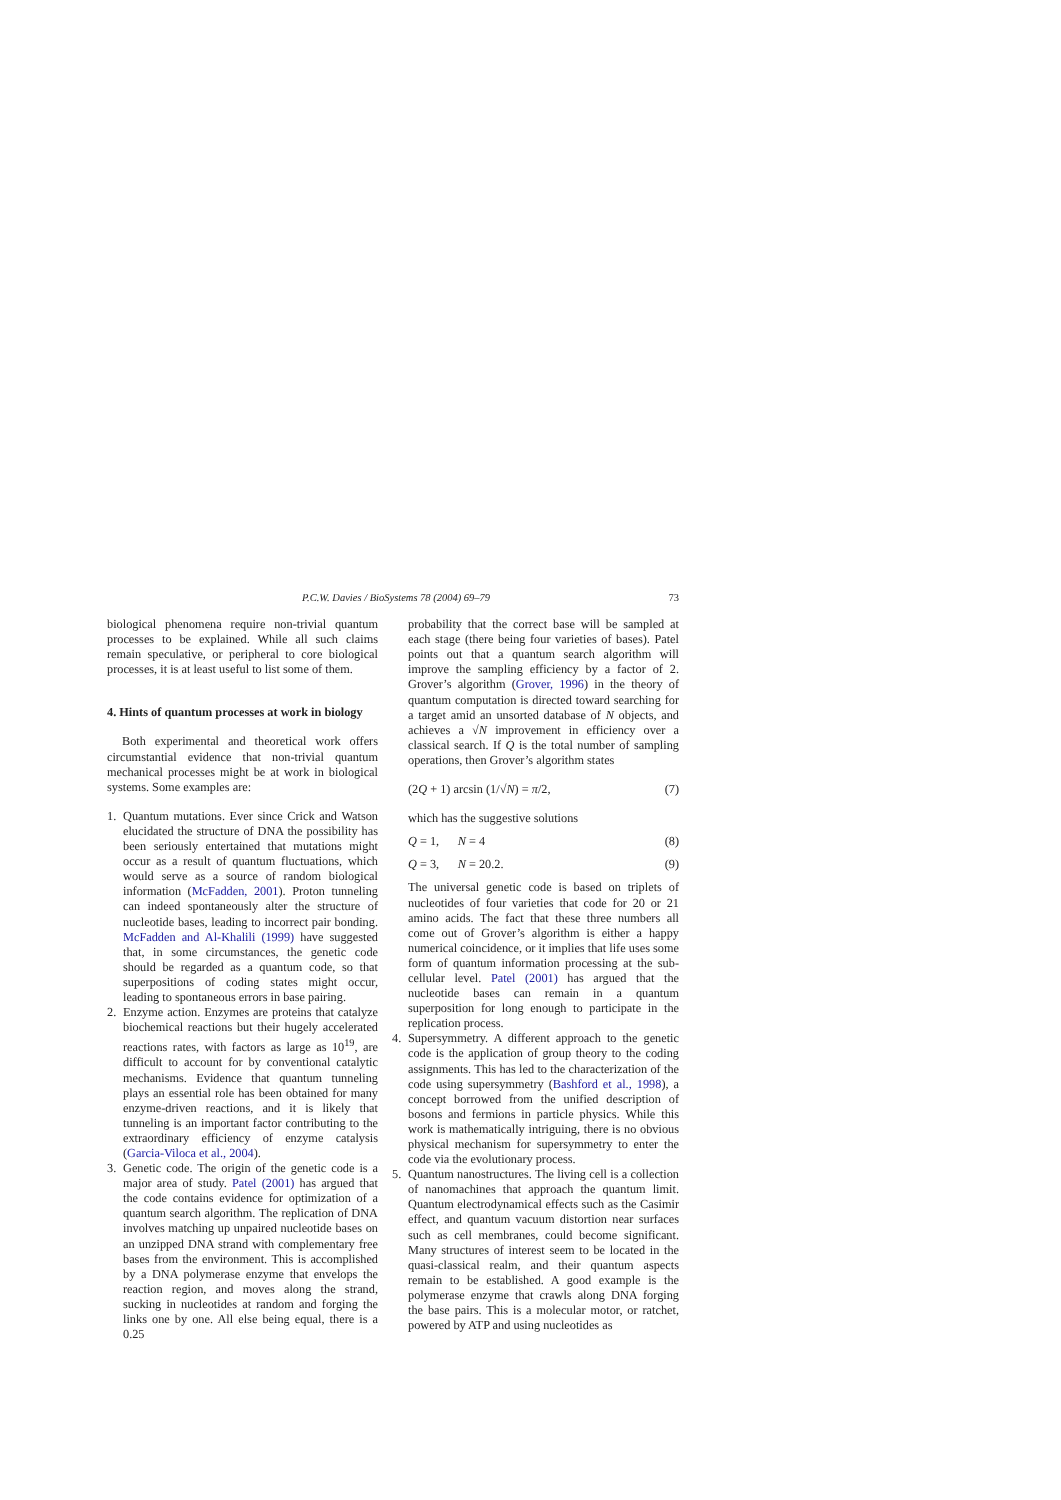P.C.W. Davies / BioSystems 78 (2004) 69–79 73
biological phenomena require non-trivial quantum processes to be explained. While all such claims remain speculative, or peripheral to core biological processes, it is at least useful to list some of them.
4. Hints of quantum processes at work in biology
Both experimental and theoretical work offers circumstantial evidence that non-trivial quantum mechanical processes might be at work in biological systems. Some examples are:
1. Quantum mutations. Ever since Crick and Watson elucidated the structure of DNA the possibility has been seriously entertained that mutations might occur as a result of quantum fluctuations, which would serve as a source of random biological information (McFadden, 2001). Proton tunneling can indeed spontaneously alter the structure of nucleotide bases, leading to incorrect pair bonding. McFadden and Al-Khalili (1999) have suggested that, in some circumstances, the genetic code should be regarded as a quantum code, so that superpositions of coding states might occur, leading to spontaneous errors in base pairing.
2. Enzyme action. Enzymes are proteins that catalyze biochemical reactions but their hugely accelerated reactions rates, with factors as large as 10<sup>19</sup>, are difficult to account for by conventional catalytic mechanisms. Evidence that quantum tunneling plays an essential role has been obtained for many enzyme-driven reactions, and it is likely that tunneling is an important factor contributing to the extraordinary efficiency of enzyme catalysis (Garcia-Viloca et al., 2004).
3. Genetic code. The origin of the genetic code is a major area of study. Patel (2001) has argued that the code contains evidence for optimization of a quantum search algorithm. The replication of DNA involves matching up unpaired nucleotide bases on an unzipped DNA strand with complementary free bases from the environment. This is accomplished by a DNA polymerase enzyme that envelops the reaction region, and moves along the strand, sucking in nucleotides at random and forging the links one by one. All else being equal, there is a 0.25
probability that the correct base will be sampled at each stage (there being four varieties of bases). Patel points out that a quantum search algorithm will improve the sampling efficiency by a factor of 2. Grover’s algorithm (Grover, 1996) in the theory of quantum computation is directed toward searching for a target amid an unsorted database of N objects, and achieves a √N improvement in efficiency over a classical search. If Q is the total number of sampling operations, then Grover’s algorithm states
(2Q + 1) arcsin (1/√N) = π/2, (7)
which has the suggestive solutions
Q = 1, N = 4 (8)
Q = 3, N = 20.2. (9)
The universal genetic code is based on triplets of nucleotides of four varieties that code for 20 or 21 amino acids. The fact that these three numbers all come out of Grover’s algorithm is either a happy numerical coincidence, or it implies that life uses some form of quantum information processing at the sub-cellular level. Patel (2001) has argued that the nucleotide bases can remain in a quantum superposition for long enough to participate in the replication process.
4. Supersymmetry. A different approach to the genetic code is the application of group theory to the coding assignments. This has led to the characterization of the code using supersymmetry (Bashford et al., 1998), a concept borrowed from the unified description of bosons and fermions in particle physics. While this work is mathematically intriguing, there is no obvious physical mechanism for supersymmetry to enter the code via the evolutionary process.
5. Quantum nanostructures. The living cell is a collection of nanomachines that approach the quantum limit. Quantum electrodynamical effects such as the Casimir effect, and quantum vacuum distortion near surfaces such as cell membranes, could become significant. Many structures of interest seem to be located in the quasi-classical realm, and their quantum aspects remain to be established. A good example is the polymerase enzyme that crawls along DNA forging the base pairs. This is a molecular motor, or ratchet, powered by ATP and using nucleotides as